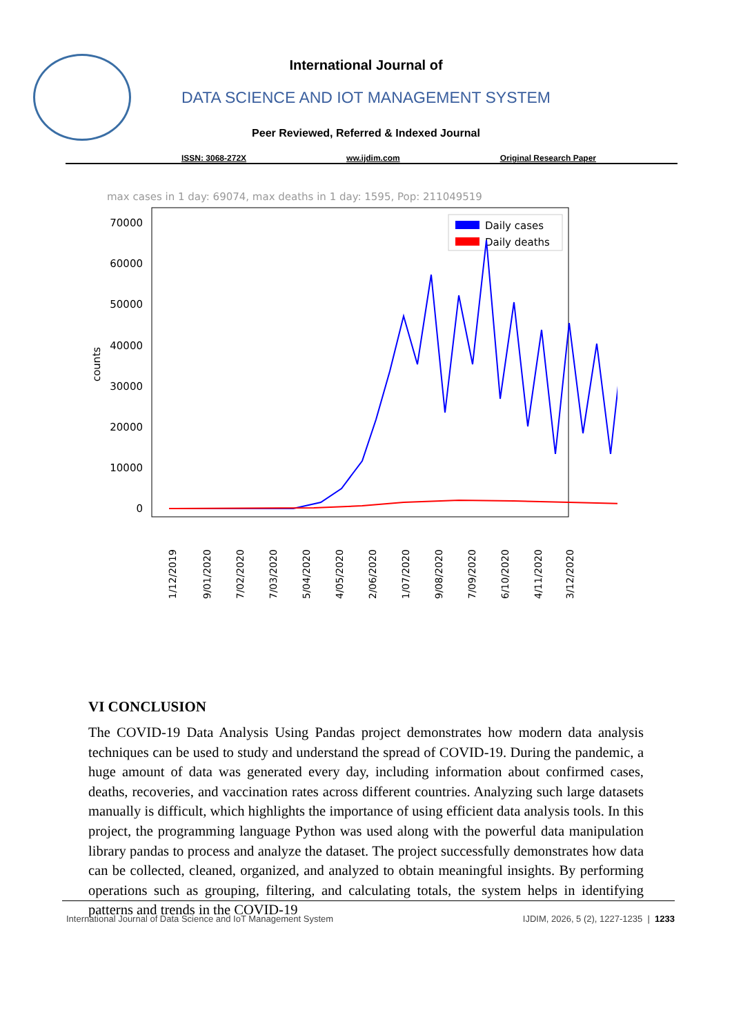International Journal of
DATA SCIENCE AND IOT MANAGEMENT SYSTEM
Peer Reviewed, Referred & Indexed Journal
ISSN: 3068-272X ww.ijdim.com Original Research Paper
max cases in 1 day: 69074, max deaths in 1 day: 1595, Pop: 211049519
70000
60000
50000
40000
30000
20000
10000
0
counts
Daily cases
Daily deaths
1/12/2019
9/01/2020
7/02/2020
7/03/2020
5/04/2020
4/05/2020
2/06/2020
1/07/2020
9/08/2020
7/09/2020
6/10/2020
4/11/2020
3/12/2020
VI CONCLUSION
The COVID-19 Data Analysis Using Pandas project demonstrates how modern data analysis techniques can be used to study and understand the spread of COVID-19. During the pandemic, a huge amount of data was generated every day, including information about confirmed cases, deaths, recoveries, and vaccination rates across different countries. Analyzing such large datasets manually is difficult, which highlights the importance of using efficient data analysis tools. In this project, the programming language Python was used along with the powerful data manipulation library pandas to process and analyze the dataset. The project successfully demonstrates how data can be collected, cleaned, organized, and analyzed to obtain meaningful insights. By performing operations such as grouping, filtering, and calculating totals, the system helps in identifying patterns and trends in the COVID-19
International Journal of Data Science and IoT Management System IJDIM, 2026, 5 (2), 1227-1235 | 1233